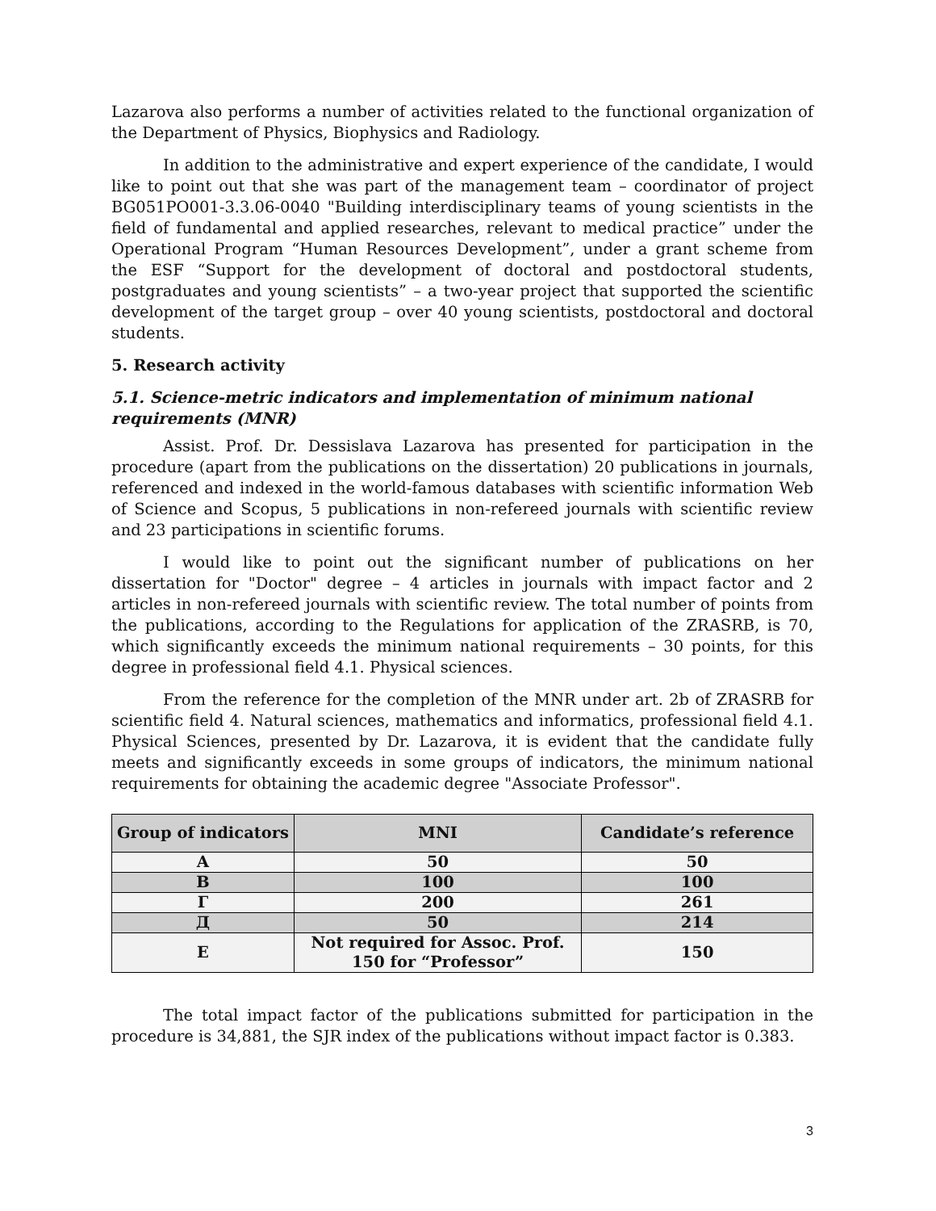Lazarova also performs a number of activities related to the functional organization of the Department of Physics, Biophysics and Radiology.
In addition to the administrative and expert experience of the candidate, I would like to point out that she was part of the management team – coordinator of project BG051PO001-3.3.06-0040 "Building interdisciplinary teams of young scientists in the field of fundamental and applied researches, relevant to medical practice” under the Operational Program “Human Resources Development”, under a grant scheme from the ESF “Support for the development of doctoral and postdoctoral students, postgraduates and young scientists” – a two-year project that supported the scientific development of the target group – over 40 young scientists, postdoctoral and doctoral students.
5. Research activity
5.1. Science-metric indicators and implementation of minimum national requirements (MNR)
Assist. Prof. Dr. Dessislava Lazarova has presented for participation in the procedure (apart from the publications on the dissertation) 20 publications in journals, referenced and indexed in the world-famous databases with scientific information Web of Science and Scopus, 5 publications in non-refereed journals with scientific review and 23 participations in scientific forums.
I would like to point out the significant number of publications on her dissertation for "Doctor" degree – 4 articles in journals with impact factor and 2 articles in non-refereed journals with scientific review. The total number of points from the publications, according to the Regulations for application of the ZRASRB, is 70, which significantly exceeds the minimum national requirements – 30 points, for this degree in professional field 4.1. Physical sciences.
From the reference for the completion of the MNR under art. 2b of ZRASRB for scientific field 4. Natural sciences, mathematics and informatics, professional field 4.1. Physical Sciences, presented by Dr. Lazarova, it is evident that the candidate fully meets and significantly exceeds in some groups of indicators, the minimum national requirements for obtaining the academic degree "Associate Professor".
| Group of indicators | MNI | Candidate’s reference |
| --- | --- | --- |
| А | 50 | 50 |
| В | 100 | 100 |
| Г | 200 | 261 |
| Д | 50 | 214 |
| Е | Not required for Assoc. Prof. 150 for “Professor” | 150 |
The total impact factor of the publications submitted for participation in the procedure is 34,881, the SJR index of the publications without impact factor is 0.383.
3